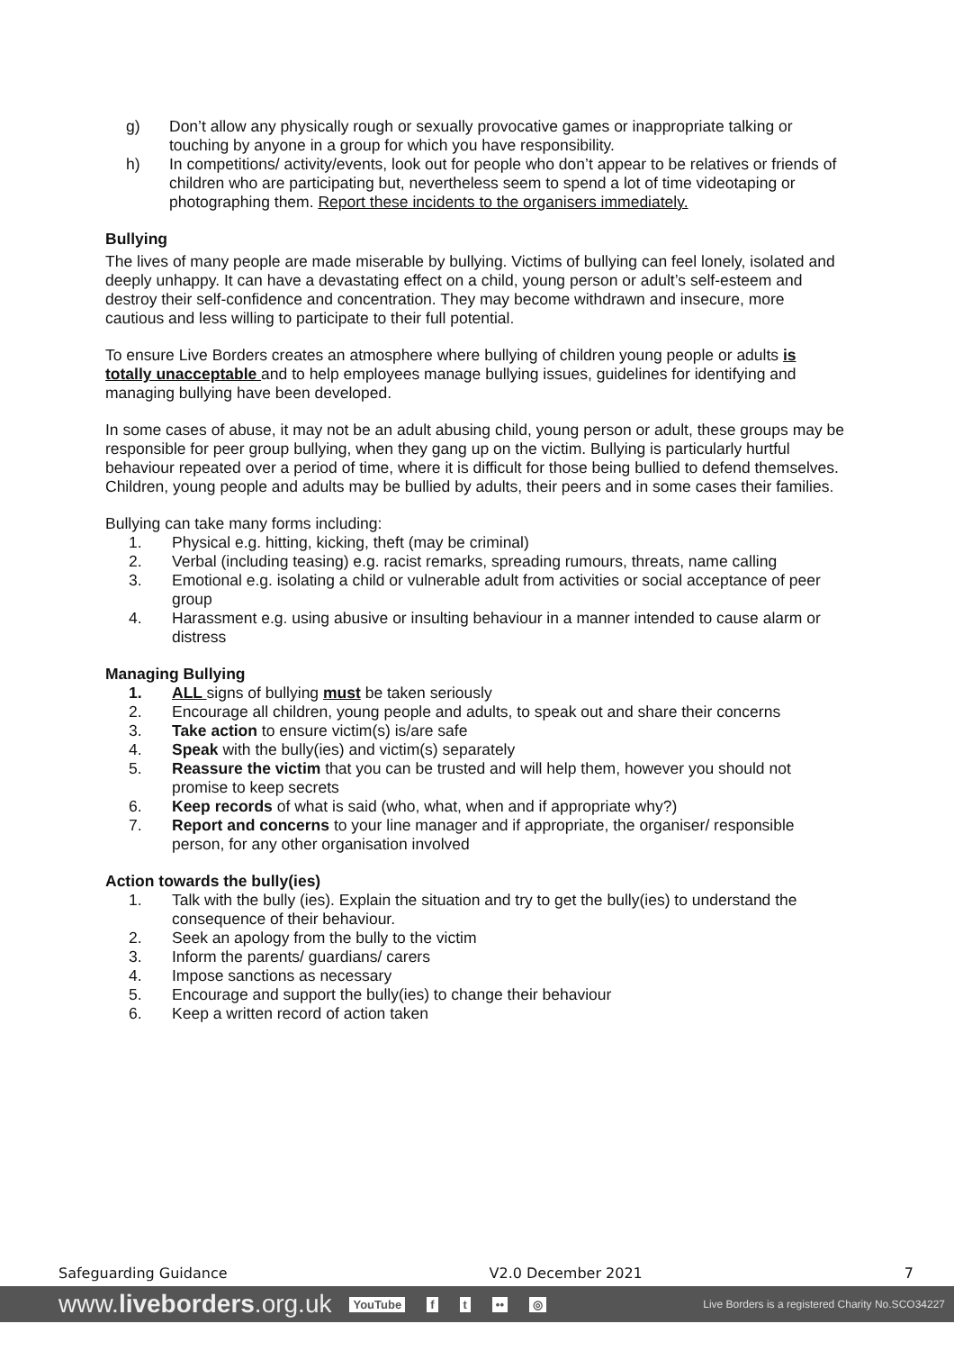g) Don’t allow any physically rough or sexually provocative games or inappropriate talking or touching by anyone in a group for which you have responsibility.
h) In competitions/ activity/events, look out for people who don’t appear to be relatives or friends of children who are participating but, nevertheless seem to spend a lot of time videotaping or photographing them. Report these incidents to the organisers immediately.
Bullying
The lives of many people are made miserable by bullying. Victims of bullying can feel lonely, isolated and deeply unhappy. It can have a devastating effect on a child, young person or adult’s self-esteem and destroy their self-confidence and concentration. They may become withdrawn and insecure, more cautious and less willing to participate to their full potential.
To ensure Live Borders creates an atmosphere where bullying of children young people or adults is totally unacceptable and to help employees manage bullying issues, guidelines for identifying and managing bullying have been developed.
In some cases of abuse, it may not be an adult abusing child, young person or adult, these groups may be responsible for peer group bullying, when they gang up on the victim. Bullying is particularly hurtful behaviour repeated over a period of time, where it is difficult for those being bullied to defend themselves. Children, young people and adults may be bullied by adults, their peers and in some cases their families.
Bullying can take many forms including:
1. Physical e.g. hitting, kicking, theft (may be criminal)
2. Verbal (including teasing) e.g. racist remarks, spreading rumours, threats, name calling
3. Emotional e.g. isolating a child or vulnerable adult from activities or social acceptance of peer group
4. Harassment e.g. using abusive or insulting behaviour in a manner intended to cause alarm or distress
Managing Bullying
1. ALL signs of bullying must be taken seriously
2. Encourage all children, young people and adults, to speak out and share their concerns
3. Take action to ensure victim(s) is/are safe
4. Speak with the bully(ies) and victim(s) separately
5. Reassure the victim that you can be trusted and will help them, however you should not promise to keep secrets
6. Keep records of what is said (who, what, when and if appropriate why?)
7. Report and concerns to your line manager and if appropriate, the organiser/ responsible person, for any other organisation involved
Action towards the bully(ies)
1. Talk with the bully (ies). Explain the situation and try to get the bully(ies) to understand the consequence of their behaviour.
2. Seek an apology from the bully to the victim
3. Inform the parents/ guardians/ carers
4. Impose sanctions as necessary
5. Encourage and support the bully(ies) to change their behaviour
6. Keep a written record of action taken
Safeguarding Guidance V2.0 December 2021 7
www.liveborders.org.uk YouTube f t •• ◎ Live Borders is a registered Charity No.SCO34227